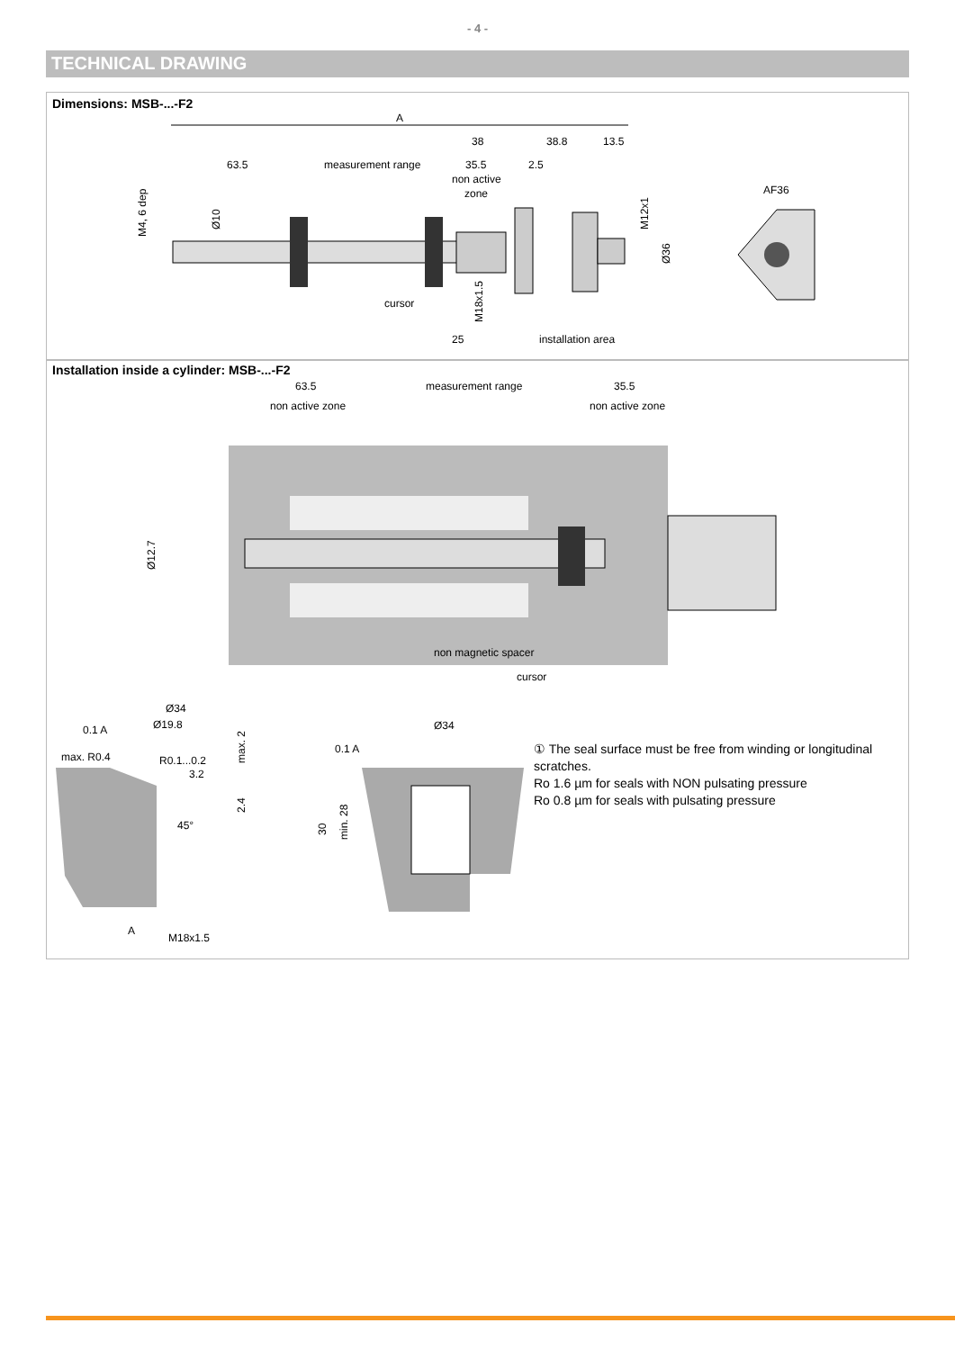- 4 -
TECHNICAL DRAWING
Dimensions: MSB-...-F2
A
63.5
measurement range
35.5
2.5
38
38.8
13.5
non active
zone
cursor
25
installation area
AF36
M4, 6 dep
Ø10
M12x1
Ø36
M18x1.5
63.5
measurement range
35.5
non active zone
non active zone
Ø12.7
non magnetic spacer
cursor
Ø34
0.1 A
Ø19.8
max. R0.4
R0.1...0.2
3.2
max. 2
2.4
45°
A
M18x1.5
Ø34
0.1 A
30
min. 28
① The seal surface must be free from winding or longitudinal scratches.
Ro 1.6 µm for seals with NON pulsating pressure
Ro 0.8 µm for seals with pulsating pressure
Installation inside a cylinder: MSB-...-F2